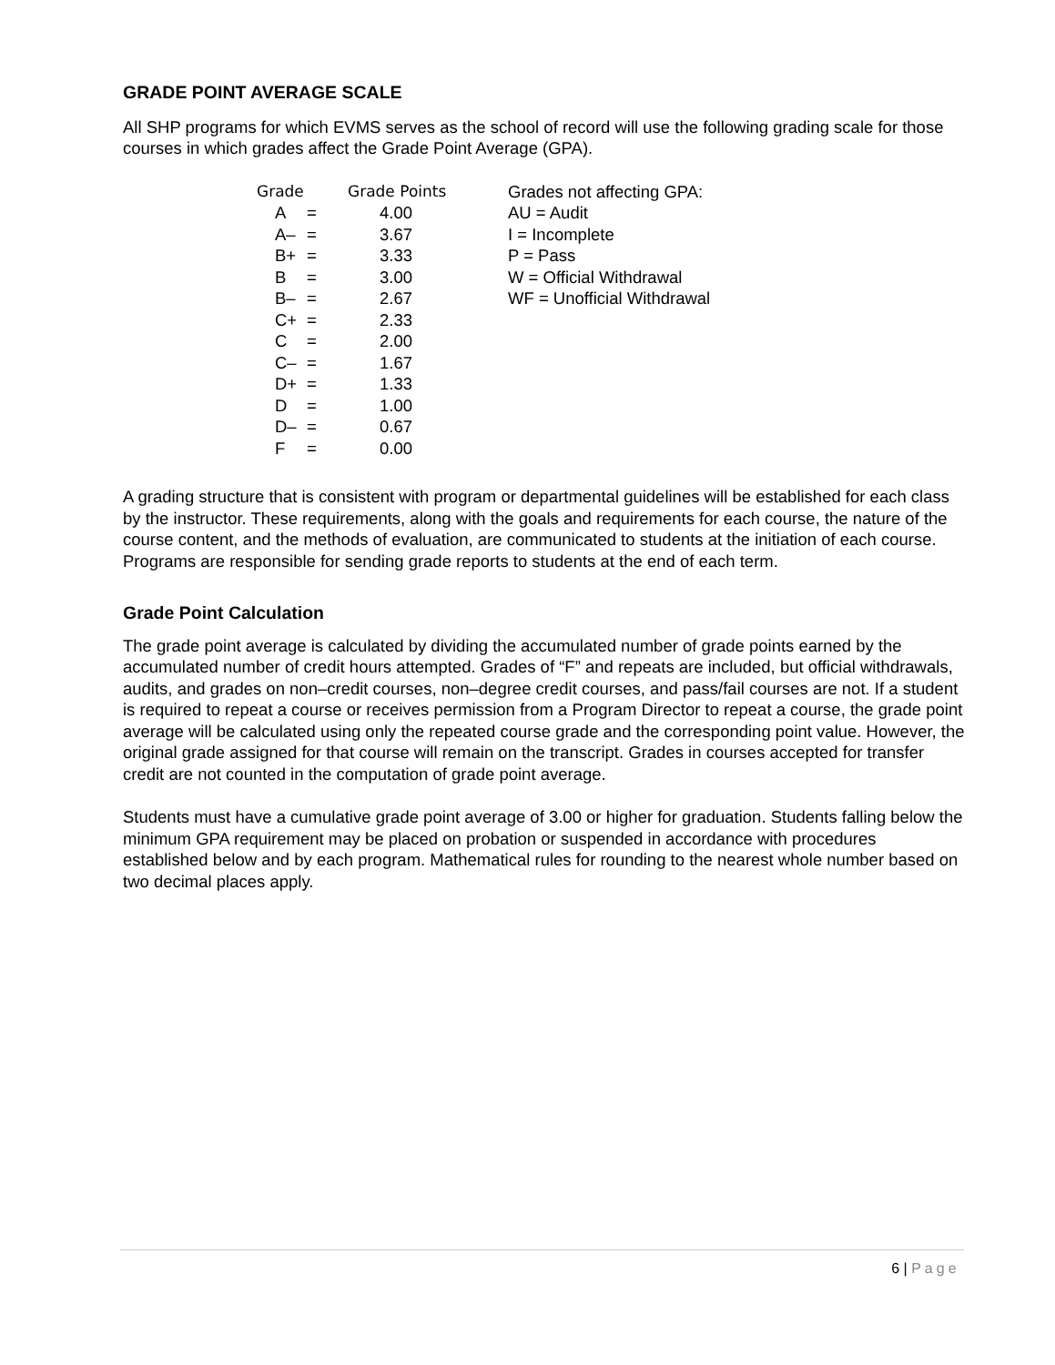GRADE POINT AVERAGE SCALE
All SHP programs for which EVMS serves as the school of record will use the following grading scale for those courses in which grades affect the Grade Point Average (GPA).
| Grade | | Grade Points |
| --- | --- | --- |
| A | = | 4.00 |
| A– | = | 3.67 |
| B+ | = | 3.33 |
| B | = | 3.00 |
| B– | = | 2.67 |
| C+ | = | 2.33 |
| C | = | 2.00 |
| C– | = | 1.67 |
| D+ | = | 1.33 |
| D | = | 1.00 |
| D– | = | 0.67 |
| F | = | 0.00 |
Grades not affecting GPA:
AU = Audit
I = Incomplete
P = Pass
W = Official Withdrawal
WF = Unofficial Withdrawal
A grading structure that is consistent with program or departmental guidelines will be established for each class by the instructor. These requirements, along with the goals and requirements for each course, the nature of the course content, and the methods of evaluation, are communicated to students at the initiation of each course. Programs are responsible for sending grade reports to students at the end of each term.
Grade Point Calculation
The grade point average is calculated by dividing the accumulated number of grade points earned by the accumulated number of credit hours attempted. Grades of “F” and repeats are included, but official withdrawals, audits, and grades on non–credit courses, non–degree credit courses, and pass/fail courses are not. If a student is required to repeat a course or receives permission from a Program Director to repeat a course, the grade point average will be calculated using only the repeated course grade and the corresponding point value. However, the original grade assigned for that course will remain on the transcript. Grades in courses accepted for transfer credit are not counted in the computation of grade point average.
Students must have a cumulative grade point average of 3.00 or higher for graduation. Students falling below the minimum GPA requirement may be placed on probation or suspended in accordance with procedures established below and by each program. Mathematical rules for rounding to the nearest whole number based on two decimal places apply.
6 | Page